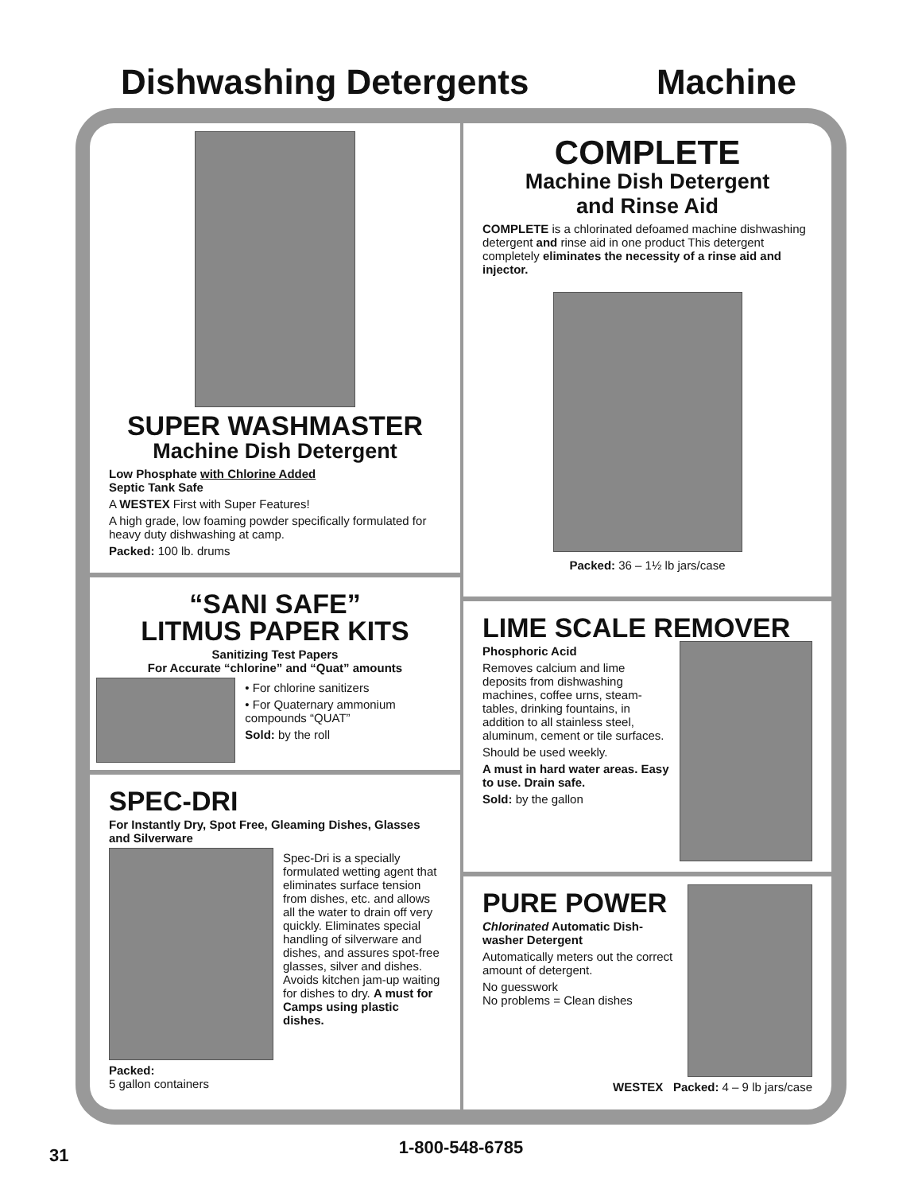Dishwashing Detergents Machine
SUPER WASHMASTER
Machine Dish Detergent
Low Phosphate with Chlorine Added
Septic Tank Safe
A WESTEX First with Super Features!
A high grade, low foaming powder specifically formulated for heavy duty dishwashing at camp.
Packed: 100 lb. drums
“SANI SAFE”
LITMUS PAPER KITS
Sanitizing Test Papers
For Accurate “chlorine” and “Quat” amounts
• For chlorine sanitizers
• For Quaternary ammonium compounds “QUAT”
Sold: by the roll
SPEC-DRI
For Instantly Dry, Spot Free, Gleaming Dishes, Glasses and Silverware
Spec-Dri is a specially formulated wetting agent that eliminates surface tension from dishes, etc. and allows all the water to drain off very quickly. Eliminates special handling of silverware and dishes, and assures spot-free glasses, silver and dishes. Avoids kitchen jam-up waiting for dishes to dry. A must for Camps using plastic dishes.
Packed:
5 gallon containers
COMPLETE
Machine Dish Detergent
and Rinse Aid
COMPLETE is a chlorinated defoamed machine dishwashing detergent and rinse aid in one product This detergent completely eliminates the necessity of a rinse aid and injector.
Packed: 36 – 1½ lb jars/case
LIME SCALE REMOVER
Phosphoric Acid
Removes calcium and lime deposits from dishwashing machines, coffee urns, steam-tables, drinking fountains, in addition to all stainless steel, aluminum, cement or tile surfaces.
Should be used weekly.
A must in hard water areas. Easy to use. Drain safe.
Sold: by the gallon
PURE POWER
Chlorinated Automatic Dish-washer Detergent
Automatically meters out the correct amount of detergent.
No guesswork
No problems = Clean dishes
WESTEX Packed: 4 – 9 lb jars/case
31
1-800-548-6785